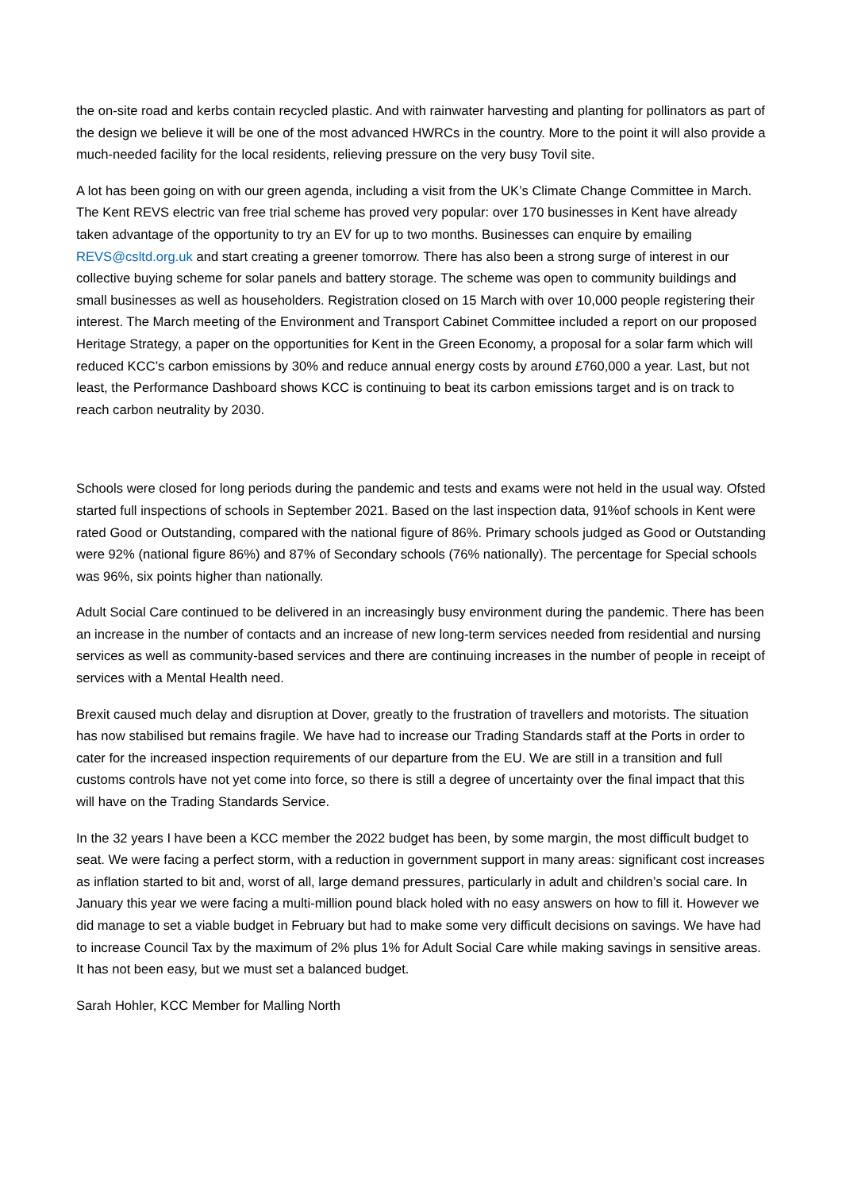the on-site road and kerbs contain recycled plastic. And with rainwater harvesting and planting for pollinators as part of the design we believe it will be one of the most advanced HWRCs in the country. More to the point it will also provide a much-needed facility for the local residents, relieving pressure on the very busy Tovil site.
A lot has been going on with our green agenda, including a visit from the UK’s Climate Change Committee in March. The Kent REVS electric van free trial scheme has proved very popular: over 170 businesses in Kent have already taken advantage of the opportunity to try an EV for up to two months. Businesses can enquire by emailing REVS@csltd.org.uk and start creating a greener tomorrow. There has also been a strong surge of interest in our collective buying scheme for solar panels and battery storage. The scheme was open to community buildings and small businesses as well as householders. Registration closed on 15 March with over 10,000 people registering their interest. The March meeting of the Environment and Transport Cabinet Committee included a report on our proposed Heritage Strategy, a paper on the opportunities for Kent in the Green Economy, a proposal for a solar farm which will reduced KCC’s carbon emissions by 30% and reduce annual energy costs by around £760,000 a year. Last, but not least, the Performance Dashboard shows KCC is continuing to beat its carbon emissions target and is on track to reach carbon neutrality by 2030.
Schools were closed for long periods during the pandemic and tests and exams were not held in the usual way. Ofsted started full inspections of schools in September 2021. Based on the last inspection data, 91%of schools in Kent were rated Good or Outstanding, compared with the national figure of 86%. Primary schools judged as Good or Outstanding were 92% (national figure 86%) and 87% of Secondary schools (76% nationally). The percentage for Special schools was 96%, six points higher than nationally.
Adult Social Care continued to be delivered in an increasingly busy environment during the pandemic. There has been an increase in the number of contacts and an increase of new long-term services needed from residential and nursing services as well as community-based services and there are continuing increases in the number of people in receipt of services with a Mental Health need.
Brexit caused much delay and disruption at Dover, greatly to the frustration of travellers and motorists. The situation has now stabilised but remains fragile. We have had to increase our Trading Standards staff at the Ports in order to cater for the increased inspection requirements of our departure from the EU. We are still in a transition and full customs controls have not yet come into force, so there is still a degree of uncertainty over the final impact that this will have on the Trading Standards Service.
In the 32 years I have been a KCC member the 2022 budget has been, by some margin, the most difficult budget to seat. We were facing a perfect storm, with a reduction in government support in many areas: significant cost increases as inflation started to bit and, worst of all, large demand pressures, particularly in adult and children’s social care. In January this year we were facing a multi-million pound black holed with no easy answers on how to fill it. However we did manage to set a viable budget in February but had to make some very difficult decisions on savings. We have had to increase Council Tax by the maximum of 2% plus 1% for Adult Social Care while making savings in sensitive areas. It has not been easy, but we must set a balanced budget.
Sarah Hohler, KCC Member for Malling North